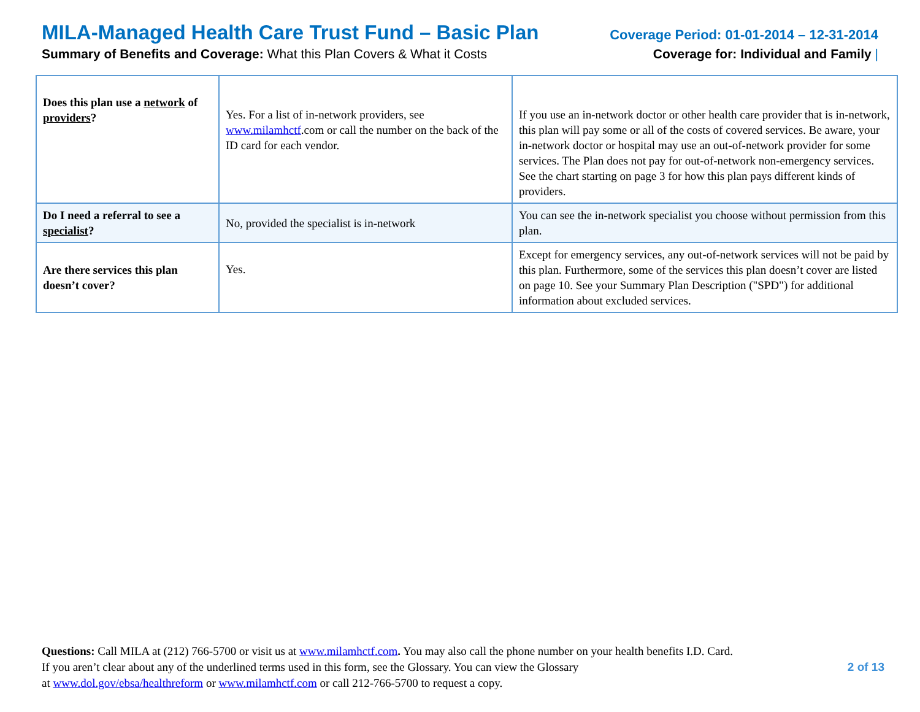MILA-Managed Health Care Trust Fund – Basic Plan
Summary of Benefits and Coverage: What this Plan Covers & What it Costs
Coverage Period: 01-01-2014 – 12-31-2014
Coverage for: Individual and Family |
| Does this plan use a network of providers ? | Yes. For a list of in-network providers, see www.milamhctf .com or call the number on the back of the ID card for each vendor. | If you use an in-network doctor or other health care provider that is in-network, this plan will pay some or all of the costs of covered services. Be aware, your in-network doctor or hospital may use an out-of-network provider for some services. The Plan does not pay for out-of-network non-emergency services. See the chart starting on page 3 for how this plan pays different kinds of providers. |
| Do I need a referral to see a specialist ? | No, provided the specialist is in-network | You can see the in-network specialist you choose without permission from this plan. |
| Are there services this plan doesn’t cover? | Yes. | Except for emergency services, any out-of-network services will not be paid by this plan. Furthermore, some of the services this plan doesn’t cover are listed on page 10. See your Summary Plan Description ("SPD") for additional information about excluded services. |
Questions: Call MILA at (212) 766-5700 or visit us at www.milamhctf.com. You may also call the phone number on your health benefits I.D. Card.
If you aren’t clear about any of the underlined terms used in this form, see the Glossary. You can view the Glossary
at www.dol.gov/ebsa/healthreform or www.milamhctf.com or call 212-766-5700 to request a copy.
2 of 13